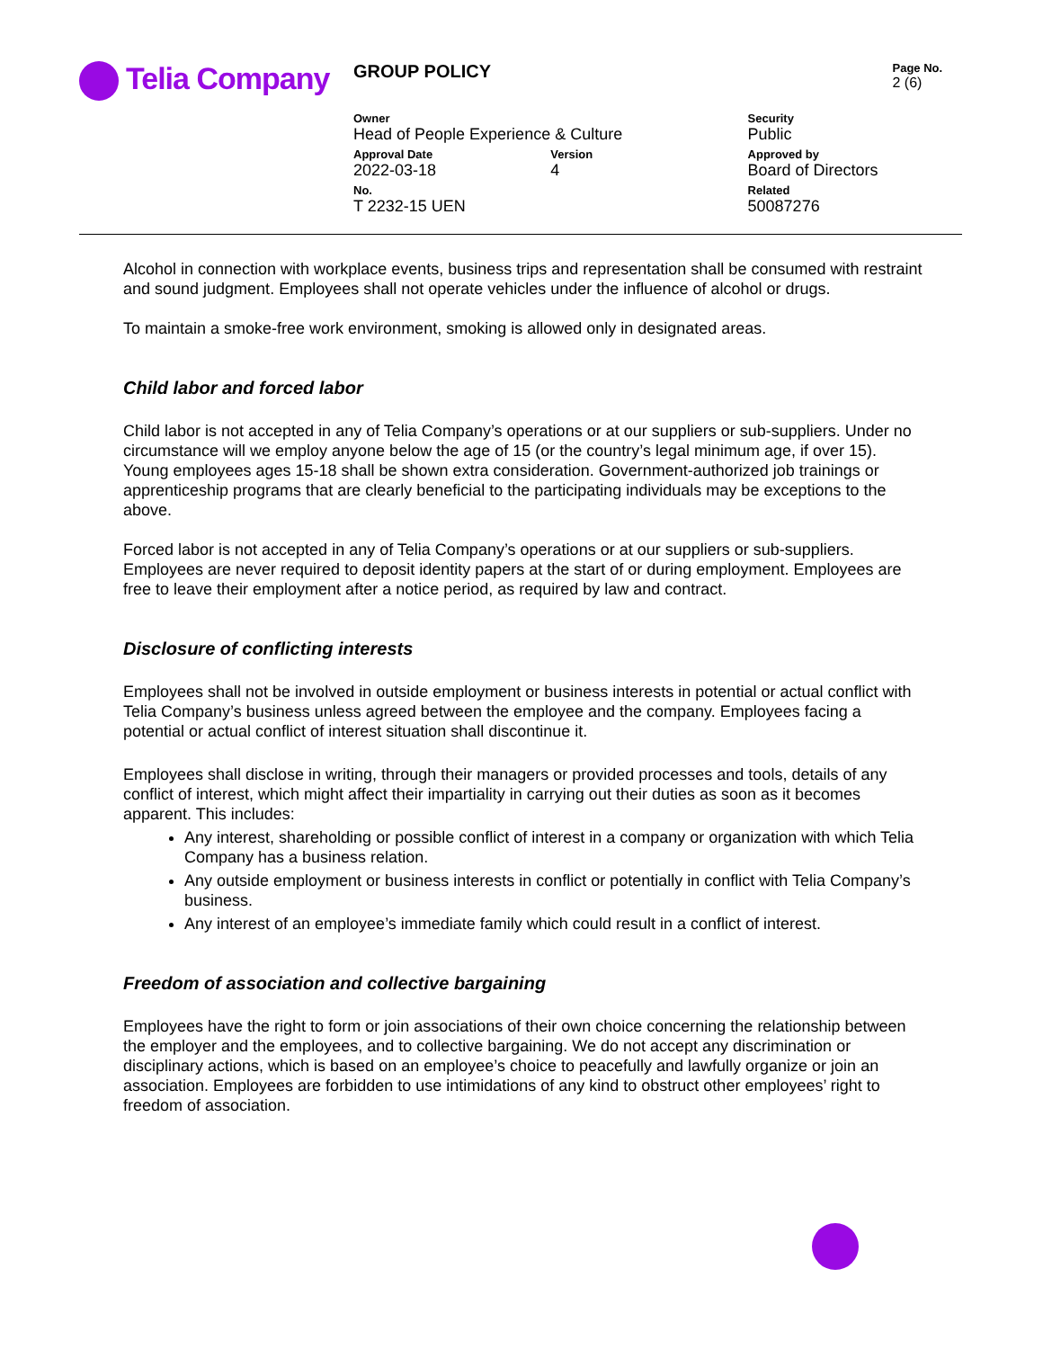Telia Company
| GROUP POLICY | | | Page No. 2 (6) |
| Owner Head of People Experience & Culture | | Security Public | |
| Approval Date 2022-03-18 | Version 4 | Approved by Board of Directors | |
| No. T 2232-15 UEN | | Related 50087276 | |
Alcohol in connection with workplace events, business trips and representation shall be consumed with restraint and sound judgment. Employees shall not operate vehicles under the influence of alcohol or drugs.
To maintain a smoke-free work environment, smoking is allowed only in designated areas.
Child labor and forced labor
Child labor is not accepted in any of Telia Company’s operations or at our suppliers or sub-suppliers. Under no circumstance will we employ anyone below the age of 15 (or the country’s legal minimum age, if over 15). Young employees ages 15-18 shall be shown extra consideration. Government-authorized job trainings or apprenticeship programs that are clearly beneficial to the participating individuals may be exceptions to the above.
Forced labor is not accepted in any of Telia Company’s operations or at our suppliers or sub-suppliers. Employees are never required to deposit identity papers at the start of or during employment. Employees are free to leave their employment after a notice period, as required by law and contract.
Disclosure of conflicting interests
Employees shall not be involved in outside employment or business interests in potential or actual conflict with Telia Company’s business unless agreed between the employee and the company. Employees facing a potential or actual conflict of interest situation shall discontinue it.
Employees shall disclose in writing, through their managers or provided processes and tools, details of any conflict of interest, which might affect their impartiality in carrying out their duties as soon as it becomes apparent. This includes:
Any interest, shareholding or possible conflict of interest in a company or organization with which Telia Company has a business relation.
Any outside employment or business interests in conflict or potentially in conflict with Telia Company’s business.
Any interest of an employee’s immediate family which could result in a conflict of interest.
Freedom of association and collective bargaining
Employees have the right to form or join associations of their own choice concerning the relationship between the employer and the employees, and to collective bargaining. We do not accept any discrimination or disciplinary actions, which is based on an employee’s choice to peacefully and lawfully organize or join an association. Employees are forbidden to use intimidations of any kind to obstruct other employees’ right to freedom of association.